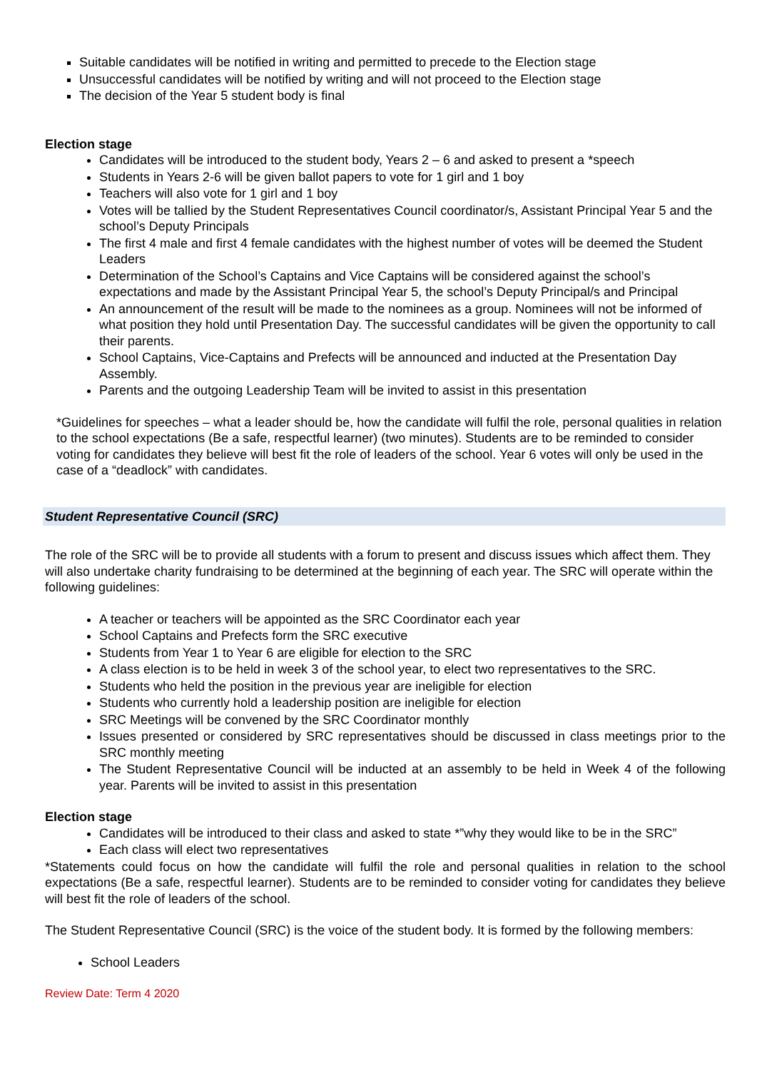Suitable candidates will be notified in writing and permitted to precede to the Election stage
Unsuccessful candidates will be notified by writing and will not proceed to the Election stage
The decision of the Year 5 student body is final
Election stage
Candidates will be introduced to the student body, Years 2 – 6 and asked to present a *speech
Students in Years 2-6 will be given ballot papers to vote for 1 girl and 1 boy
Teachers will also vote for 1 girl and 1 boy
Votes will be tallied by the Student Representatives Council coordinator/s, Assistant Principal Year 5 and the school’s Deputy Principals
The first 4 male and first 4 female candidates with the highest number of votes will be deemed the Student Leaders
Determination of the School’s Captains and Vice Captains will be considered against the school’s expectations and made by the Assistant Principal Year 5, the school’s Deputy Principal/s and Principal
An announcement of the result will be made to the nominees as a group. Nominees will not be informed of what position they hold until Presentation Day. The successful candidates will be given the opportunity to call their parents.
School Captains, Vice-Captains and Prefects will be announced and inducted at the Presentation Day Assembly.
Parents and the outgoing Leadership Team will be invited to assist in this presentation
*Guidelines for speeches – what a leader should be, how the candidate will fulfil the role, personal qualities in relation to the school expectations (Be a safe, respectful learner) (two minutes). Students are to be reminded to consider voting for candidates they believe will best fit the role of leaders of the school. Year 6 votes will only be used in the case of a “deadlock” with candidates.
Student Representative Council (SRC)
The role of the SRC will be to provide all students with a forum to present and discuss issues which affect them. They will also undertake charity fundraising to be determined at the beginning of each year. The SRC will operate within the following guidelines:
A teacher or teachers will be appointed as the SRC Coordinator each year
School Captains and Prefects form the SRC executive
Students from Year 1 to Year 6 are eligible for election to the SRC
A class election is to be held in week 3 of the school year, to elect two representatives to the SRC.
Students who held the position in the previous year are ineligible for election
Students who currently hold a leadership position are ineligible for election
SRC Meetings will be convened by the SRC Coordinator monthly
Issues presented or considered by SRC representatives should be discussed in class meetings prior to the SRC monthly meeting
The Student Representative Council will be inducted at an assembly to be held in Week 4 of the following year. Parents will be invited to assist in this presentation
Election stage
Candidates will be introduced to their class and asked to state *”why they would like to be in the SRC”
Each class will elect two representatives
*Statements could focus on how the candidate will fulfil the role and personal qualities in relation to the school expectations (Be a safe, respectful learner). Students are to be reminded to consider voting for candidates they believe will best fit the role of leaders of the school.
The Student Representative Council (SRC) is the voice of the student body. It is formed by the following members:
School Leaders
Review Date: Term 4 2020